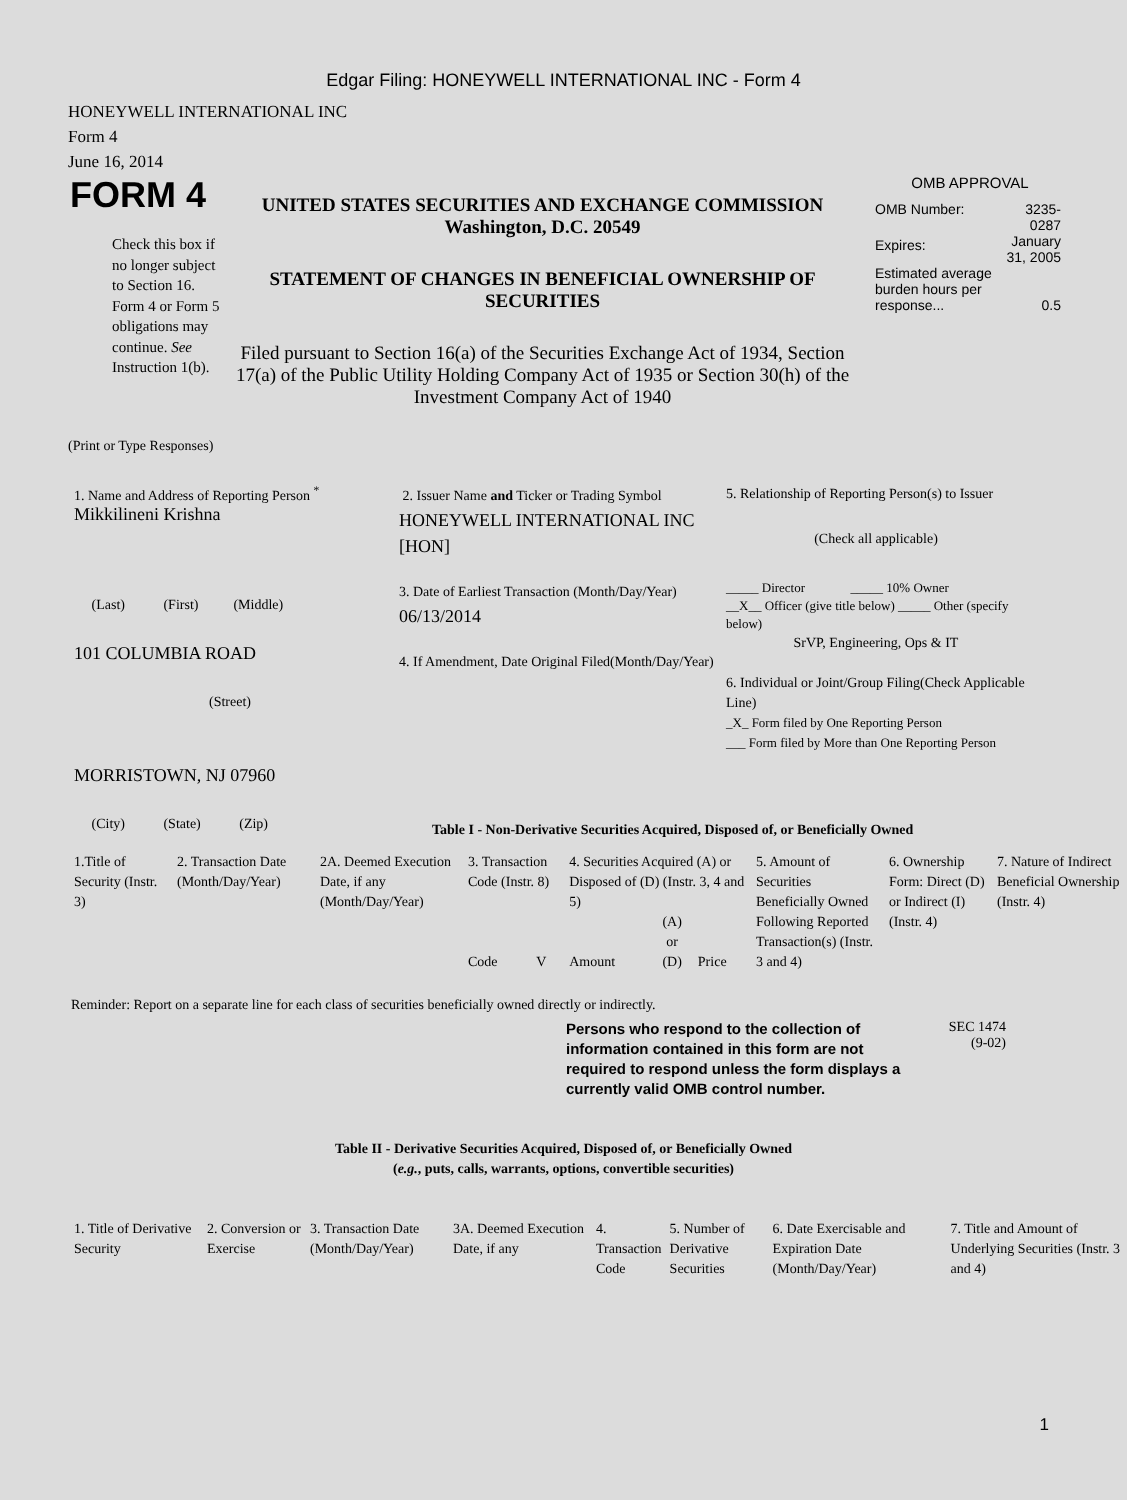Edgar Filing: HONEYWELL INTERNATIONAL INC - Form 4
HONEYWELL INTERNATIONAL INC
Form 4
June 16, 2014
FORM 4
Check this box if no longer subject to Section 16. Form 4 or Form 5 obligations may continue. See Instruction 1(b).
UNITED STATES SECURITIES AND EXCHANGE COMMISSION
Washington, D.C. 20549
STATEMENT OF CHANGES IN BENEFICIAL OWNERSHIP OF SECURITIES
Filed pursuant to Section 16(a) of the Securities Exchange Act of 1934, Section 17(a) of the Public Utility Holding Company Act of 1935 or Section 30(h) of the Investment Company Act of 1940
OMB APPROVAL
| OMB Number: | 3235-0287 |
| Expires: | January 31, 2005 |
| Estimated average burden hours per response... | 0.5 |
(Print or Type Responses)
1. Name and Address of Reporting Person <sup>*</sup>
Mikkilineni Krishna
(Last) (First) (Middle)
101 COLUMBIA ROAD
(Street)
MORRISTOWN, NJ 07960
(City) (State) (Zip)
2. Issuer Name and Ticker or Trading Symbol
HONEYWELL INTERNATIONAL INC [HON]
3. Date of Earliest Transaction (Month/Day/Year)
06/13/2014
4. If Amendment, Date Original Filed(Month/Day/Year)
5. Relationship of Reporting Person(s) to Issuer
(Check all applicable)
_____ Director _____ 10% Owner
__X__ Officer (give title below) _____ Other (specify below)
SrVP, Engineering, Ops & IT
6. Individual or Joint/Group Filing(Check Applicable Line)
_X_ Form filed by One Reporting Person
___ Form filed by More than One Reporting Person
Table I - Non-Derivative Securities Acquired, Disposed of, or Beneficially Owned
| 1.Title of Security (Instr. 3) | 2. Transaction Date (Month/Day/Year) | 2A. Deemed Execution Date, if any (Month/Day/Year) | 3. Transaction Code (Instr. 8) | | 4. Securities Acquired (A) or Disposed of (D) (Instr. 3, 4 and 5) | | | 5. Amount of Securities Beneficially Owned Following Reported Transaction(s) (Instr. 3 and 4) | 6. Ownership Form: Direct (D) or Indirect (I) (Instr. 4) | 7. Nature of Indirect Beneficial Ownership (Instr. 4) |
| | | | Code | V | Amount | (A) or (D) | Price | | | |
Reminder: Report on a separate line for each class of securities beneficially owned directly or indirectly.
Persons who respond to the collection of information contained in this form are not required to respond unless the form displays a currently valid OMB control number.
SEC 1474
(9-02)
Table II - Derivative Securities Acquired, Disposed of, or Beneficially Owned
(e.g., puts, calls, warrants, options, convertible securities)
| 1. Title of Derivative Security | 2. Conversion or Exercise | 3. Transaction Date (Month/Day/Year) | 3A. Deemed Execution Date, if any | 4. Transaction Code | 5. Number of Derivative Securities | 6. Date Exercisable and Expiration Date (Month/Day/Year) | 7. Title and Amount of Underlying Securities (Instr. 3 and 4) |
1